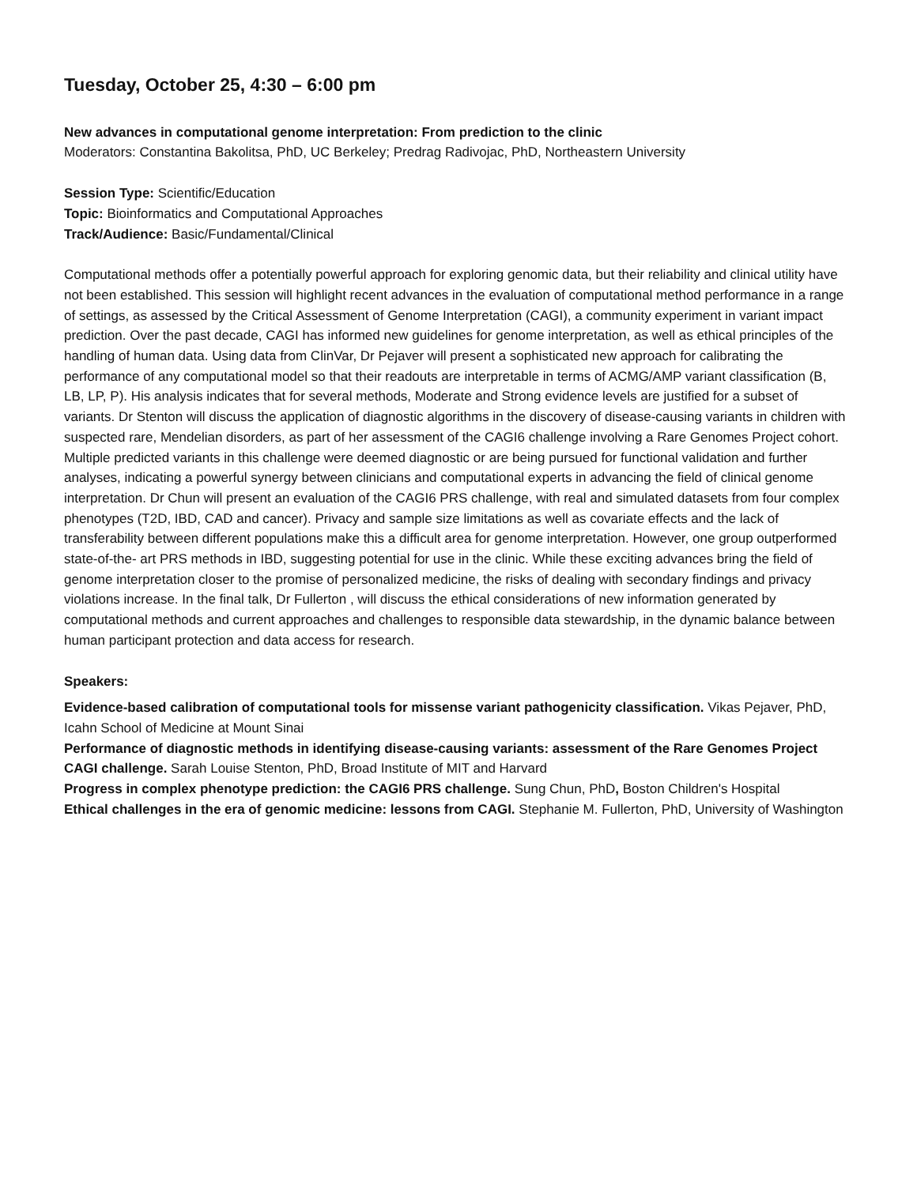Tuesday, October 25, 4:30 – 6:00 pm
New advances in computational genome interpretation: From prediction to the clinic
Moderators: Constantina Bakolitsa, PhD, UC Berkeley; Predrag Radivojac, PhD, Northeastern University
Session Type: Scientific/Education
Topic: Bioinformatics and Computational Approaches
Track/Audience: Basic/Fundamental/Clinical
Computational methods offer a potentially powerful approach for exploring genomic data, but their reliability and clinical utility have not been established. This session will highlight recent advances in the evaluation of computational method performance in a range of settings, as assessed by the Critical Assessment of Genome Interpretation (CAGI), a community experiment in variant impact prediction. Over the past decade, CAGI has informed new guidelines for genome interpretation, as well as ethical principles of the handling of human data. Using data from ClinVar, Dr Pejaver will present a sophisticated new approach for calibrating the performance of any computational model so that their readouts are interpretable in terms of ACMG/AMP variant classification (B, LB, LP, P). His analysis indicates that for several methods, Moderate and Strong evidence levels are justified for a subset of variants. Dr Stenton will discuss the application of diagnostic algorithms in the discovery of disease-causing variants in children with suspected rare, Mendelian disorders, as part of her assessment of the CAGI6 challenge involving a Rare Genomes Project cohort. Multiple predicted variants in this challenge were deemed diagnostic or are being pursued for functional validation and further analyses, indicating a powerful synergy between clinicians and computational experts in advancing the field of clinical genome interpretation. Dr Chun will present an evaluation of the CAGI6 PRS challenge, with real and simulated datasets from four complex phenotypes (T2D, IBD, CAD and cancer). Privacy and sample size limitations as well as covariate effects and the lack of transferability between different populations make this a difficult area for genome interpretation. However, one group outperformed state-of-the- art PRS methods in IBD, suggesting potential for use in the clinic. While these exciting advances bring the field of genome interpretation closer to the promise of personalized medicine, the risks of dealing with secondary findings and privacy violations increase. In the final talk, Dr Fullerton , will discuss the ethical considerations of new information generated by computational methods and current approaches and challenges to responsible data stewardship, in the dynamic balance between human participant protection and data access for research.
Speakers:
Evidence-based calibration of computational tools for missense variant pathogenicity classification. Vikas Pejaver, PhD, Icahn School of Medicine at Mount Sinai
Performance of diagnostic methods in identifying disease-causing variants: assessment of the Rare Genomes Project CAGI challenge. Sarah Louise Stenton, PhD, Broad Institute of MIT and Harvard
Progress in complex phenotype prediction: the CAGI6 PRS challenge. Sung Chun, PhD, Boston Children's Hospital
Ethical challenges in the era of genomic medicine: lessons from CAGI. Stephanie M. Fullerton, PhD, University of Washington